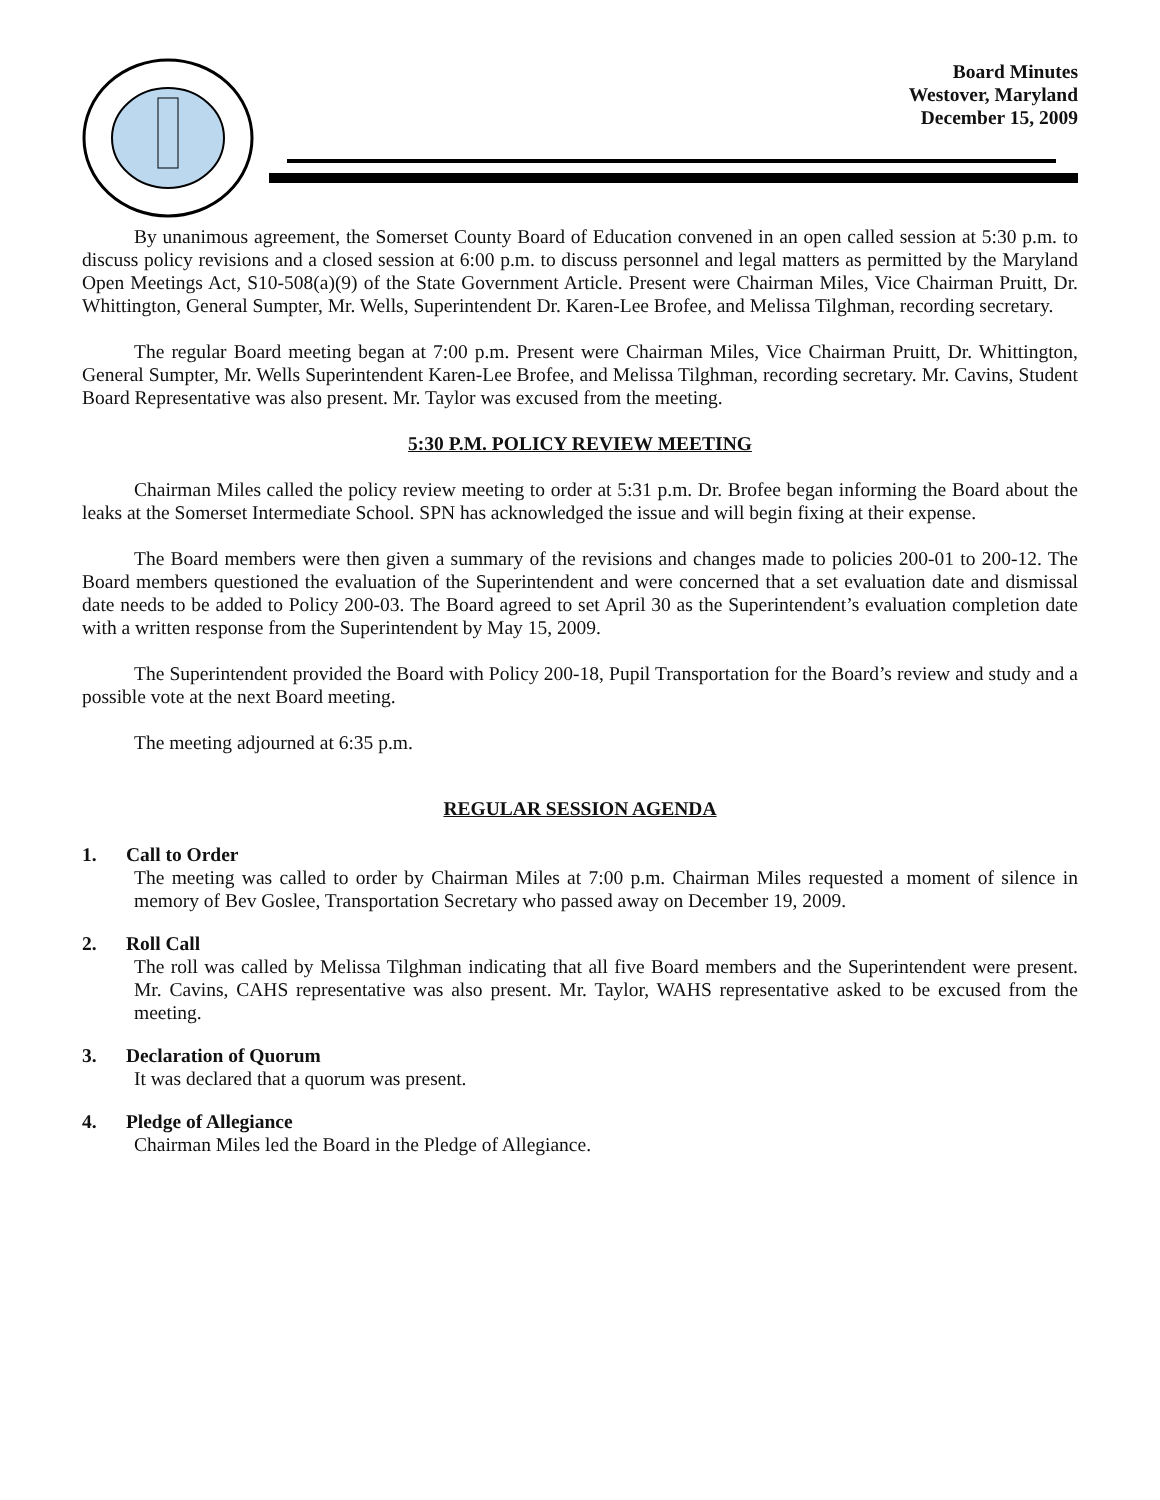Board Minutes
Westover, Maryland
December 15, 2009
By unanimous agreement, the Somerset County Board of Education convened in an open called session at 5:30 p.m. to discuss policy revisions and a closed session at 6:00 p.m. to discuss personnel and legal matters as permitted by the Maryland Open Meetings Act, S10-508(a)(9) of the State Government Article. Present were Chairman Miles, Vice Chairman Pruitt, Dr. Whittington, General Sumpter, Mr. Wells, Superintendent Dr. Karen-Lee Brofee, and Melissa Tilghman, recording secretary.
The regular Board meeting began at 7:00 p.m. Present were Chairman Miles, Vice Chairman Pruitt, Dr. Whittington, General Sumpter, Mr. Wells Superintendent Karen-Lee Brofee, and Melissa Tilghman, recording secretary. Mr. Cavins, Student Board Representative was also present. Mr. Taylor was excused from the meeting.
5:30 P.M. POLICY REVIEW MEETING
Chairman Miles called the policy review meeting to order at 5:31 p.m. Dr. Brofee began informing the Board about the leaks at the Somerset Intermediate School. SPN has acknowledged the issue and will begin fixing at their expense.
The Board members were then given a summary of the revisions and changes made to policies 200-01 to 200-12. The Board members questioned the evaluation of the Superintendent and were concerned that a set evaluation date and dismissal date needs to be added to Policy 200-03. The Board agreed to set April 30 as the Superintendent’s evaluation completion date with a written response from the Superintendent by May 15, 2009.
The Superintendent provided the Board with Policy 200-18, Pupil Transportation for the Board’s review and study and a possible vote at the next Board meeting.
The meeting adjourned at 6:35 p.m.
REGULAR SESSION AGENDA
1. Call to Order
The meeting was called to order by Chairman Miles at 7:00 p.m. Chairman Miles requested a moment of silence in memory of Bev Goslee, Transportation Secretary who passed away on December 19, 2009.
2. Roll Call
The roll was called by Melissa Tilghman indicating that all five Board members and the Superintendent were present. Mr. Cavins, CAHS representative was also present. Mr. Taylor, WAHS representative asked to be excused from the meeting.
3. Declaration of Quorum
It was declared that a quorum was present.
4. Pledge of Allegiance
Chairman Miles led the Board in the Pledge of Allegiance.